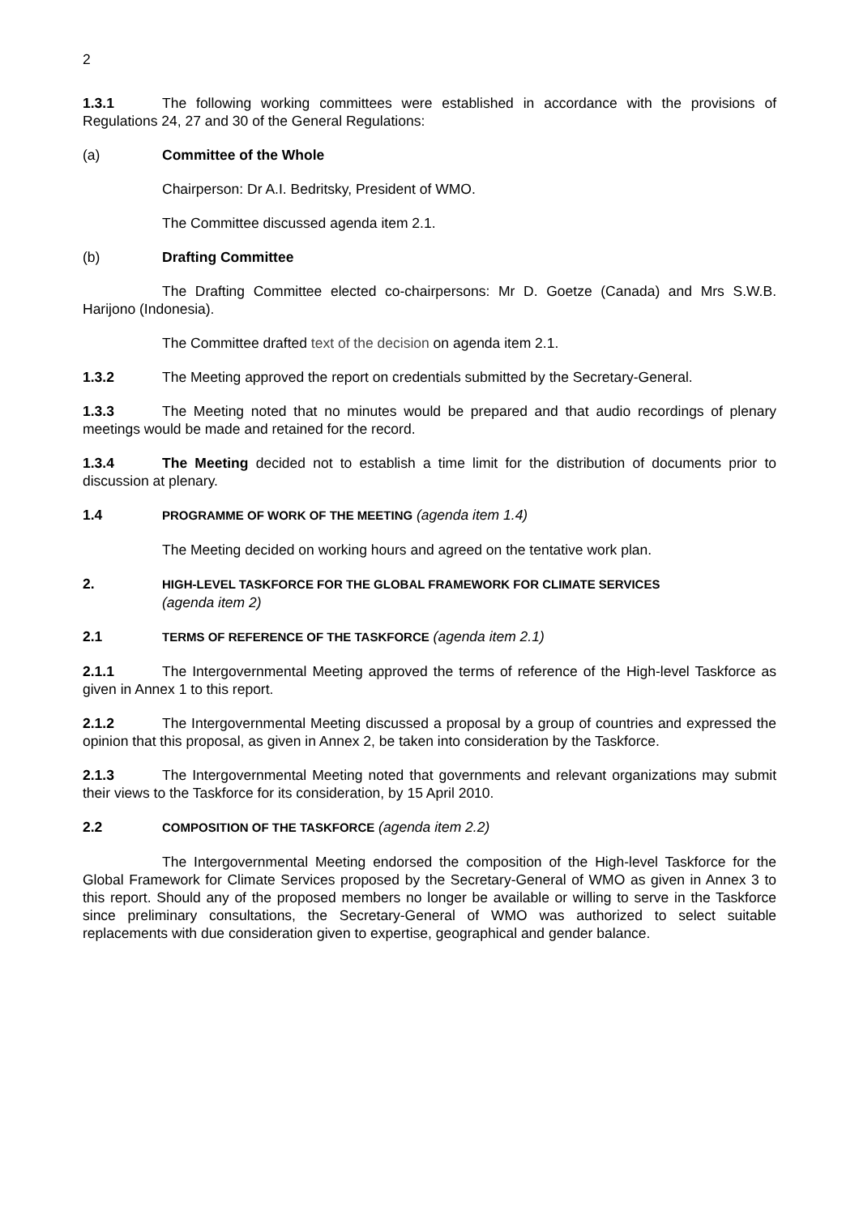2
1.3.1 The following working committees were established in accordance with the provisions of Regulations 24, 27 and 30 of the General Regulations:
(a) Committee of the Whole
Chairperson: Dr A.I. Bedritsky, President of WMO.
The Committee discussed agenda item 2.1.
(b) Drafting Committee
The Drafting Committee elected co-chairpersons: Mr D. Goetze (Canada) and Mrs S.W.B. Harijono (Indonesia).
The Committee drafted text of the decision on agenda item 2.1.
1.3.2 The Meeting approved the report on credentials submitted by the Secretary-General.
1.3.3 The Meeting noted that no minutes would be prepared and that audio recordings of plenary meetings would be made and retained for the record.
1.3.4 The Meeting decided not to establish a time limit for the distribution of documents prior to discussion at plenary.
1.4 PROGRAMME OF WORK OF THE MEETING (agenda item 1.4)
The Meeting decided on working hours and agreed on the tentative work plan.
2.
HIGH-LEVEL TASKFORCE FOR THE GLOBAL FRAMEWORK FOR CLIMATE SERVICES
(agenda item 2)
2.1 TERMS OF REFERENCE OF THE TASKFORCE (agenda item 2.1)
2.1.1 The Intergovernmental Meeting approved the terms of reference of the High-level Taskforce as given in Annex 1 to this report.
2.1.2 The Intergovernmental Meeting discussed a proposal by a group of countries and expressed the opinion that this proposal, as given in Annex 2, be taken into consideration by the Taskforce.
2.1.3 The Intergovernmental Meeting noted that governments and relevant organizations may submit their views to the Taskforce for its consideration, by 15 April 2010.
2.2 COMPOSITION OF THE TASKFORCE (agenda item 2.2)
The Intergovernmental Meeting endorsed the composition of the High-level Taskforce for the Global Framework for Climate Services proposed by the Secretary-General of WMO as given in Annex 3 to this report. Should any of the proposed members no longer be available or willing to serve in the Taskforce since preliminary consultations, the Secretary-General of WMO was authorized to select suitable replacements with due consideration given to expertise, geographical and gender balance.